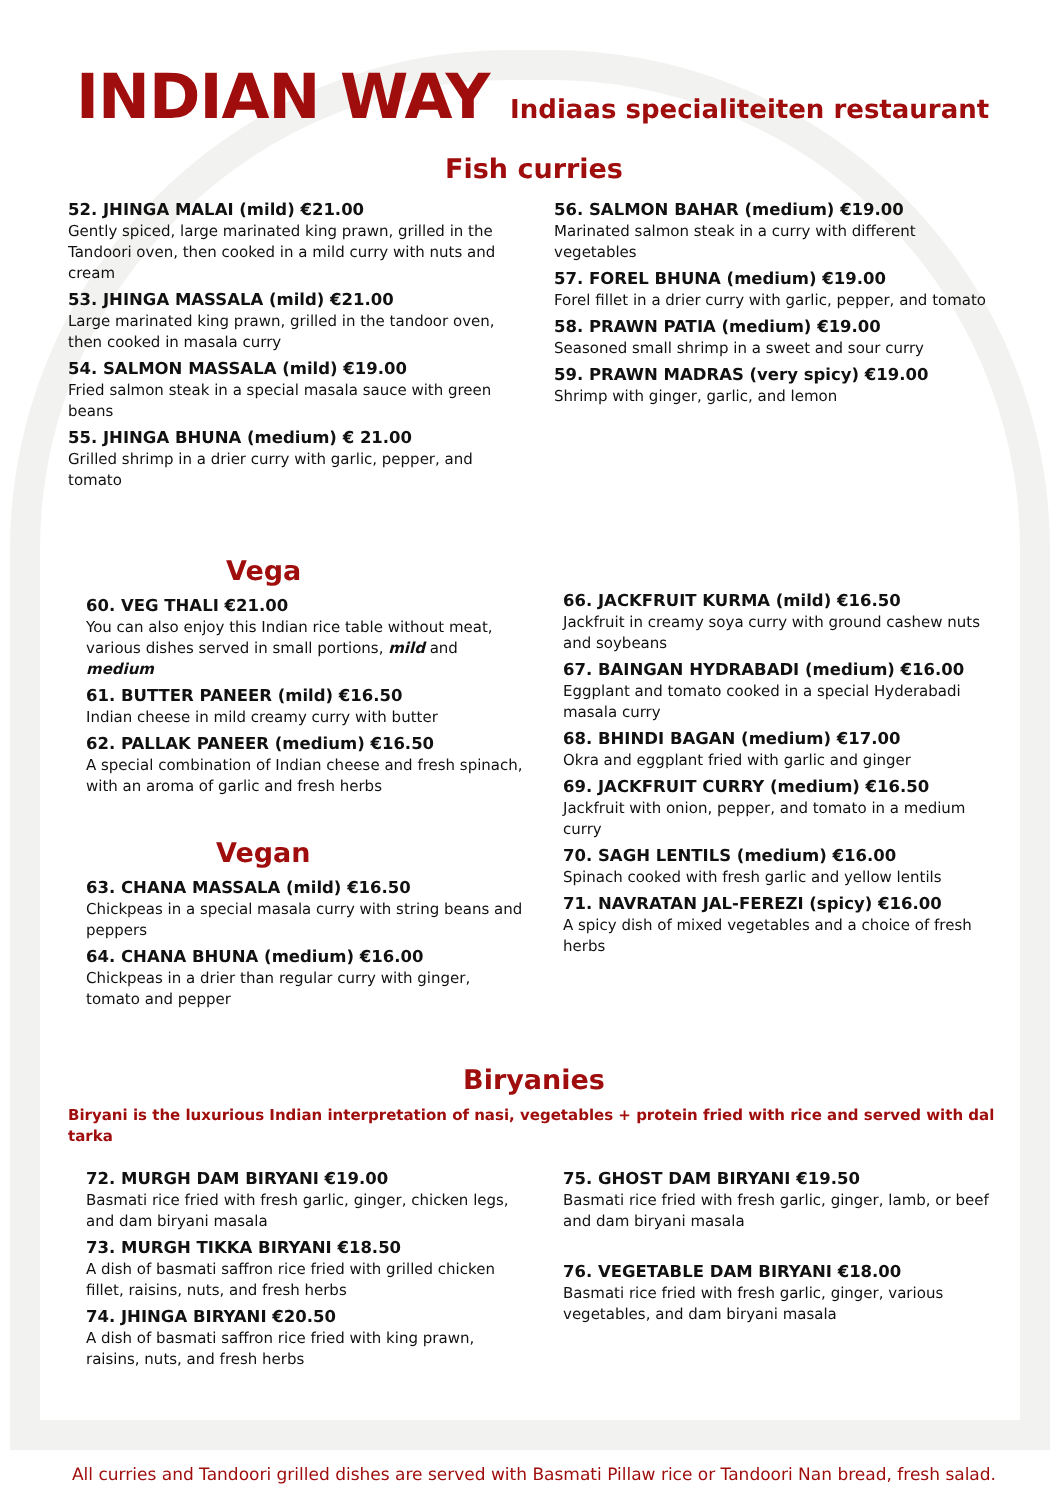INDIAN WAY Indiaas specialiteiten restaurant
Fish curries
52. JHINGA MALAI (mild) €21.00
Gently spiced, large marinated king prawn, grilled in the Tandoori oven, then cooked in a mild curry with nuts and cream
53. JHINGA MASSALA (mild) €21.00
Large marinated king prawn, grilled in the tandoor oven, then cooked in masala curry
54. SALMON MASSALA (mild) €19.00
Fried salmon steak in a special masala sauce with green beans
55. JHINGA BHUNA (medium) € 21.00
Grilled shrimp in a drier curry with garlic, pepper, and tomato
56. SALMON BAHAR (medium) €19.00
Marinated salmon steak in a curry with different vegetables
57. FOREL BHUNA (medium) €19.00
Forel fillet in a drier curry with garlic, pepper, and tomato
58. PRAWN PATIA (medium) €19.00
Seasoned small shrimp in a sweet and sour curry
59. PRAWN MADRAS (very spicy) €19.00
Shrimp with ginger, garlic, and lemon
Vega
60. VEG THALI €21.00
You can also enjoy this Indian rice table without meat, various dishes served in small portions, mild and medium
61. BUTTER PANEER (mild) €16.50
Indian cheese in mild creamy curry with butter
62. PALLAK PANEER (medium) €16.50
A special combination of Indian cheese and fresh spinach, with an aroma of garlic and fresh herbs
Vegan
63. CHANA MASSALA (mild) €16.50
Chickpeas in a special masala curry with string beans and peppers
64. CHANA BHUNA (medium) €16.00
Chickpeas in a drier than regular curry with ginger, tomato and pepper
66. JACKFRUIT KURMA (mild) €16.50
Jackfruit in creamy soya curry with ground cashew nuts and soybeans
67. BAINGAN HYDRABADI (medium) €16.00
Eggplant and tomato cooked in a special Hyderabadi masala curry
68. BHINDI BAGAN (medium) €17.00
Okra and eggplant fried with garlic and ginger
69. JACKFRUIT CURRY (medium) €16.50
Jackfruit with onion, pepper, and tomato in a medium curry
70. SAGH LENTILS (medium) €16.00
Spinach cooked with fresh garlic and yellow lentils
71. NAVRATAN JAL-FEREZI (spicy) €16.00
A spicy dish of mixed vegetables and a choice of fresh herbs
Biryanies
Biryani is the luxurious Indian interpretation of nasi, vegetables + protein fried with rice and served with dal tarka
72. MURGH DAM BIRYANI €19.00
Basmati rice fried with fresh garlic, ginger, chicken legs, and dam biryani masala
73. MURGH TIKKA BIRYANI €18.50
A dish of basmati saffron rice fried with grilled chicken fillet, raisins, nuts, and fresh herbs
74. JHINGA BIRYANI €20.50
A dish of basmati saffron rice fried with king prawn, raisins, nuts, and fresh herbs
75. GHOST DAM BIRYANI €19.50
Basmati rice fried with fresh garlic, ginger, lamb, or beef and dam biryani masala
76. VEGETABLE DAM BIRYANI €18.00
Basmati rice fried with fresh garlic, ginger, various vegetables, and dam biryani masala
All curries and Tandoori grilled dishes are served with Basmati Pillaw rice or Tandoori Nan bread, fresh salad.